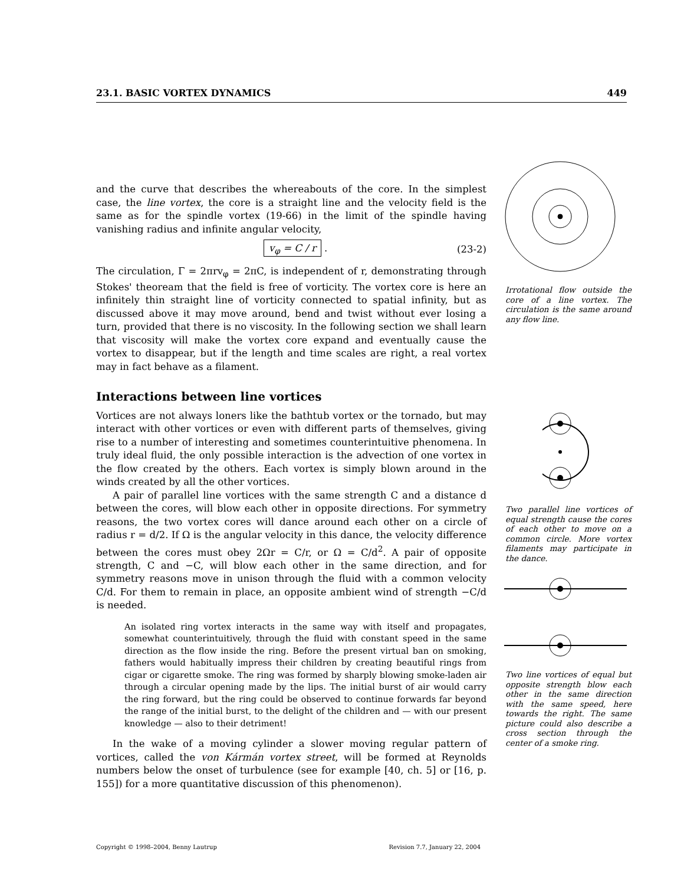23.1. BASIC VORTEX DYNAMICS 449
and the curve that describes the whereabouts of the core. In the simplest case, the line vortex, the core is a straight line and the velocity field is the same as for the spindle vortex (19-66) in the limit of the spindle having vanishing radius and infinite angular velocity,
v<sub>φ</sub> = C / r . (23-2)
The circulation, Γ = 2πrv<sub>φ</sub> = 2πC, is independent of r, demonstrating through Stokes' theoream that the field is free of vorticity. The vortex core is here an infinitely thin straight line of vorticity connected to spatial infinity, but as discussed above it may move around, bend and twist without ever losing a turn, provided that there is no viscosity. In the following section we shall learn that viscosity will make the vortex core expand and eventually cause the vortex to disappear, but if the length and time scales are right, a real vortex may in fact behave as a filament.
Interactions between line vortices
Vortices are not always loners like the bathtub vortex or the tornado, but may interact with other vortices or even with different parts of themselves, giving rise to a number of interesting and sometimes counterintuitive phenomena. In truly ideal fluid, the only possible interaction is the advection of one vortex in the flow created by the others. Each vortex is simply blown around in the winds created by all the other vortices.
A pair of parallel line vortices with the same strength C and a distance d between the cores, will blow each other in opposite directions. For symmetry reasons, the two vortex cores will dance around each other on a circle of radius r = d/2. If Ω is the angular velocity in this dance, the velocity difference between the cores must obey 2Ωr = C/r, or Ω = C/d<sup>2</sup>. A pair of opposite strength, C and −C, will blow each other in the same direction, and for symmetry reasons move in unison through the fluid with a common velocity C/d. For them to remain in place, an opposite ambient wind of strength −C/d is needed.
An isolated ring vortex interacts in the same way with itself and propagates, somewhat counterintuitively, through the fluid with constant speed in the same direction as the flow inside the ring. Before the present virtual ban on smoking, fathers would habitually impress their children by creating beautiful rings from cigar or cigarette smoke. The ring was formed by sharply blowing smoke-laden air through a circular opening made by the lips. The initial burst of air would carry the ring forward, but the ring could be observed to continue forwards far beyond the range of the initial burst, to the delight of the children and — with our present knowledge — also to their detriment!
In the wake of a moving cylinder a slower moving regular pattern of vortices, called the von Kármán vortex street, will be formed at Reynolds numbers below the onset of turbulence (see for example [40, ch. 5] or [16, p. 155]) for a more quantitative discussion of this phenomenon).
Irrotational flow outside the core of a line vortex. The circulation is the same around any flow line.
Two parallel line vortices of equal strength cause the cores of each other to move on a common circle. More vortex filaments may participate in the dance.
Two line vortices of equal but opposite strength blow each other in the same direction with the same speed, here towards the right. The same picture could also describe a cross section through the center of a smoke ring.
Copyright © 1998–2004, Benny Lautrup Revision 7.7, January 22, 2004